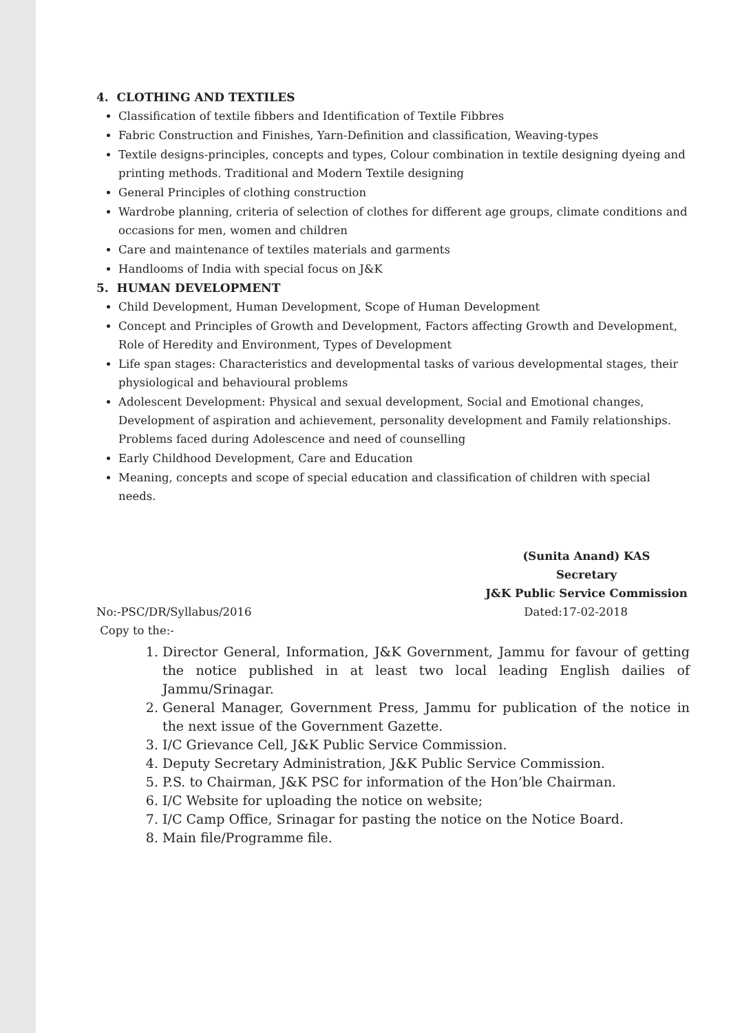4. CLOTHING AND TEXTILES
Classification of textile fibbers and Identification of Textile Fibbres
Fabric Construction and Finishes, Yarn-Definition and classification, Weaving-types
Textile designs-principles, concepts and types, Colour combination in textile designing dyeing and printing methods. Traditional and Modern Textile designing
General Principles of clothing construction
Wardrobe planning, criteria of selection of clothes for different age groups, climate conditions and occasions for men, women and children
Care and maintenance of textiles materials and garments
Handlooms of India with special focus on J&K
5. HUMAN DEVELOPMENT
Child Development, Human Development, Scope of Human Development
Concept and Principles of Growth and Development, Factors affecting Growth and Development, Role of Heredity and Environment, Types of Development
Life span stages: Characteristics and developmental tasks of various developmental stages, their physiological and behavioural problems
Adolescent Development: Physical and sexual development, Social and Emotional changes, Development of aspiration and achievement, personality development and Family relationships. Problems faced during Adolescence and need of counselling
Early Childhood Development, Care and Education
Meaning, concepts and scope of special education and classification of children with special needs.
(Sunita Anand) KAS
Secretary
J&K Public Service Commission
No:-PSC/DR/Syllabus/2016 Dated:17-02-2018
Copy to the:-
1. Director General, Information, J&K Government, Jammu for favour of getting the notice published in at least two local leading English dailies of Jammu/Srinagar.
2. General Manager, Government Press, Jammu for publication of the notice in the next issue of the Government Gazette.
3. I/C Grievance Cell, J&K Public Service Commission.
4. Deputy Secretary Administration, J&K Public Service Commission.
5. P.S. to Chairman, J&K PSC for information of the Hon’ble Chairman.
6. I/C Website for uploading the notice on website;
7. I/C Camp Office, Srinagar for pasting the notice on the Notice Board.
8. Main file/Programme file.